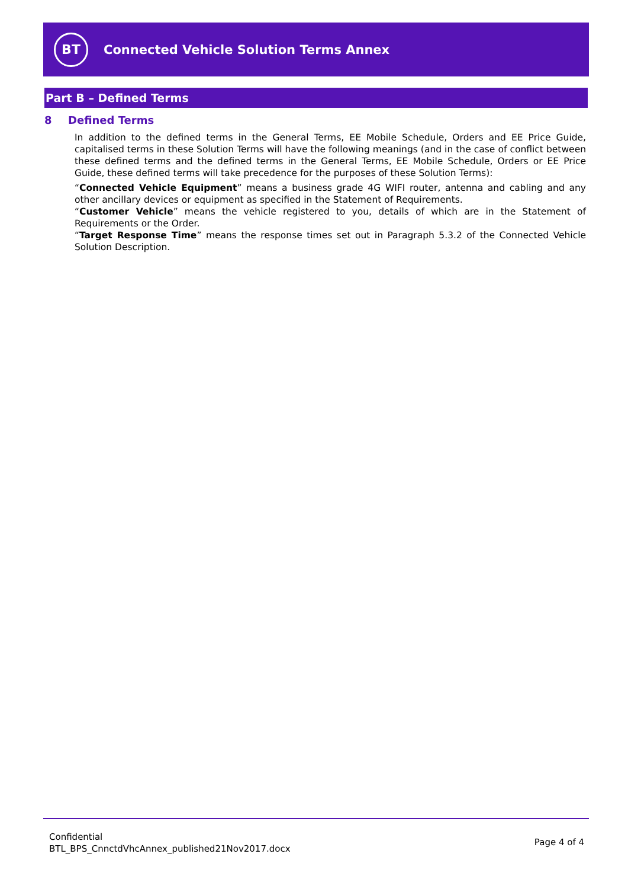BT
Connected Vehicle Solution Terms Annex
Part B – Defined Terms
8 Defined Terms
In addition to the defined terms in the General Terms, EE Mobile Schedule, Orders and EE Price Guide, capitalised terms in these Solution Terms will have the following meanings (and in the case of conflict between these defined terms and the defined terms in the General Terms, EE Mobile Schedule, Orders or EE Price Guide, these defined terms will take precedence for the purposes of these Solution Terms):
“Connected Vehicle Equipment” means a business grade 4G WIFI router, antenna and cabling and any other ancillary devices or equipment as specified in the Statement of Requirements.
“Customer Vehicle” means the vehicle registered to you, details of which are in the Statement of Requirements or the Order.
“Target Response Time” means the response times set out in Paragraph 5.3.2 of the Connected Vehicle Solution Description.
Confidential
BTL_BPS_CnnctdVhcAnnex_published21Nov2017.docx
Page 4 of 4